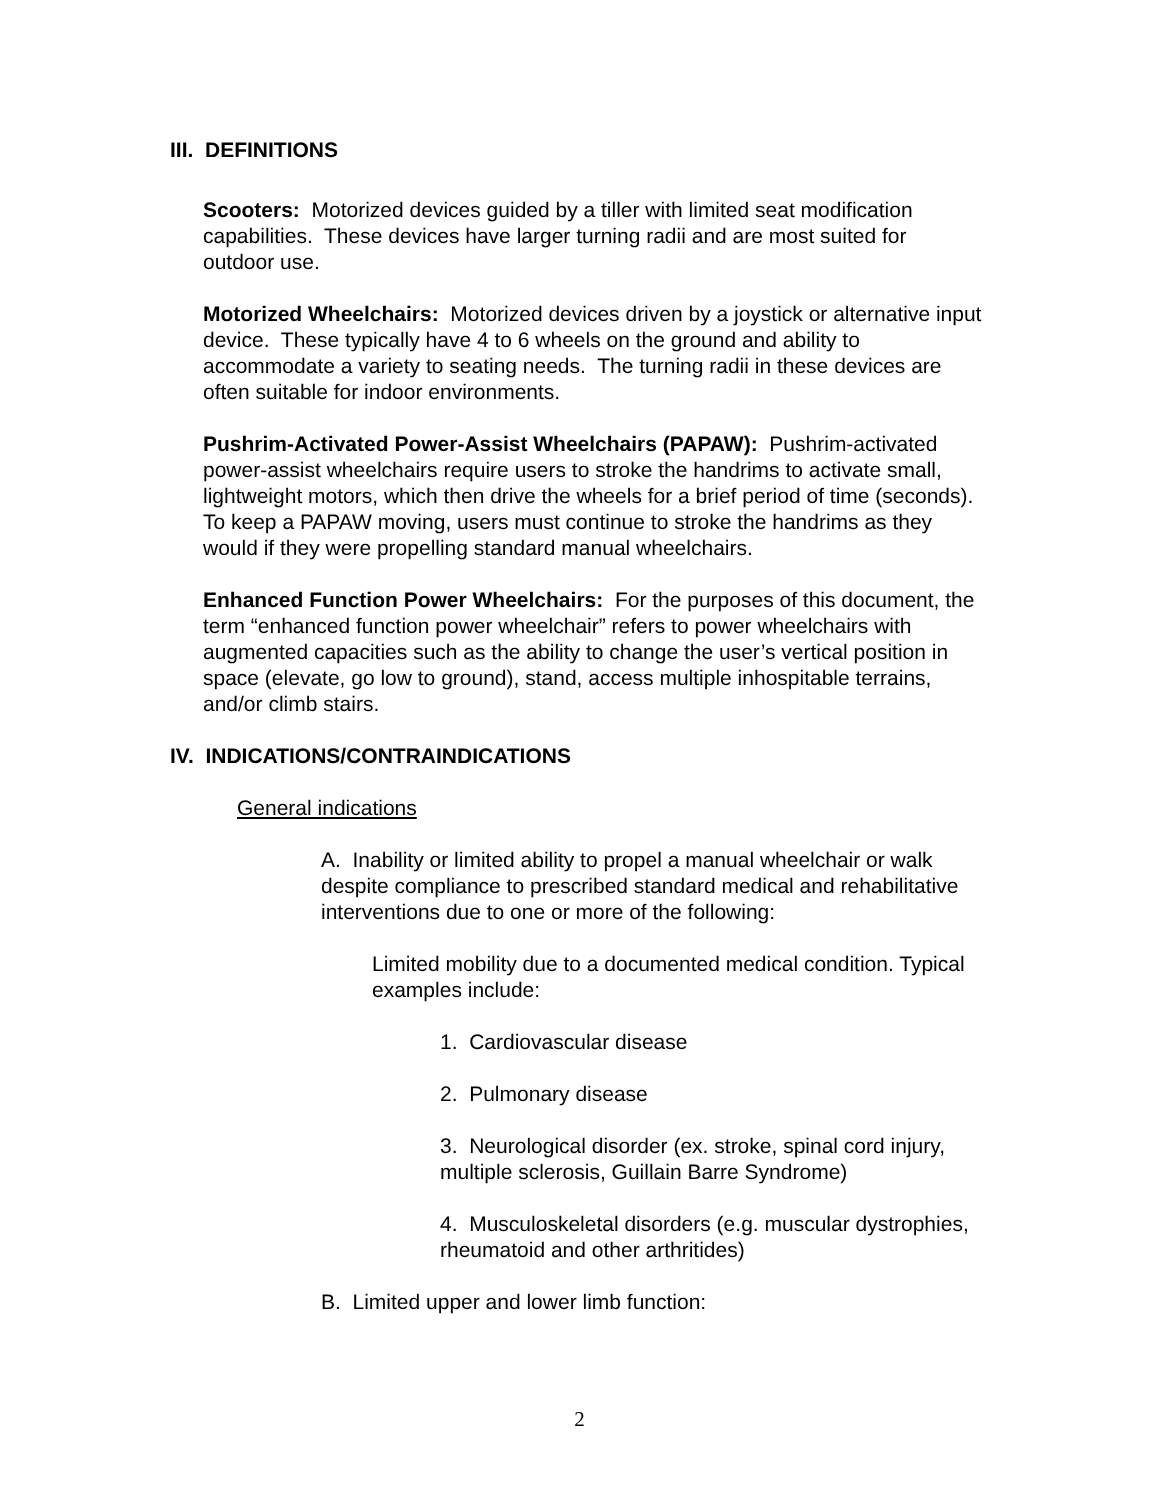III. DEFINITIONS
Scooters: Motorized devices guided by a tiller with limited seat modification capabilities. These devices have larger turning radii and are most suited for outdoor use.
Motorized Wheelchairs: Motorized devices driven by a joystick or alternative input device. These typically have 4 to 6 wheels on the ground and ability to accommodate a variety to seating needs. The turning radii in these devices are often suitable for indoor environments.
Pushrim-Activated Power-Assist Wheelchairs (PAPAW): Pushrim-activated power-assist wheelchairs require users to stroke the handrims to activate small, lightweight motors, which then drive the wheels for a brief period of time (seconds). To keep a PAPAW moving, users must continue to stroke the handrims as they would if they were propelling standard manual wheelchairs.
Enhanced Function Power Wheelchairs: For the purposes of this document, the term “enhanced function power wheelchair” refers to power wheelchairs with augmented capacities such as the ability to change the user’s vertical position in space (elevate, go low to ground), stand, access multiple inhospitable terrains, and/or climb stairs.
IV. INDICATIONS/CONTRAINDICATIONS
General indications
A. Inability or limited ability to propel a manual wheelchair or walk despite compliance to prescribed standard medical and rehabilitative interventions due to one or more of the following:
Limited mobility due to a documented medical condition. Typical examples include:
1. Cardiovascular disease
2. Pulmonary disease
3. Neurological disorder (ex. stroke, spinal cord injury, multiple sclerosis, Guillain Barre Syndrome)
4. Musculoskeletal disorders (e.g. muscular dystrophies, rheumatoid and other arthritides)
B. Limited upper and lower limb function:
2